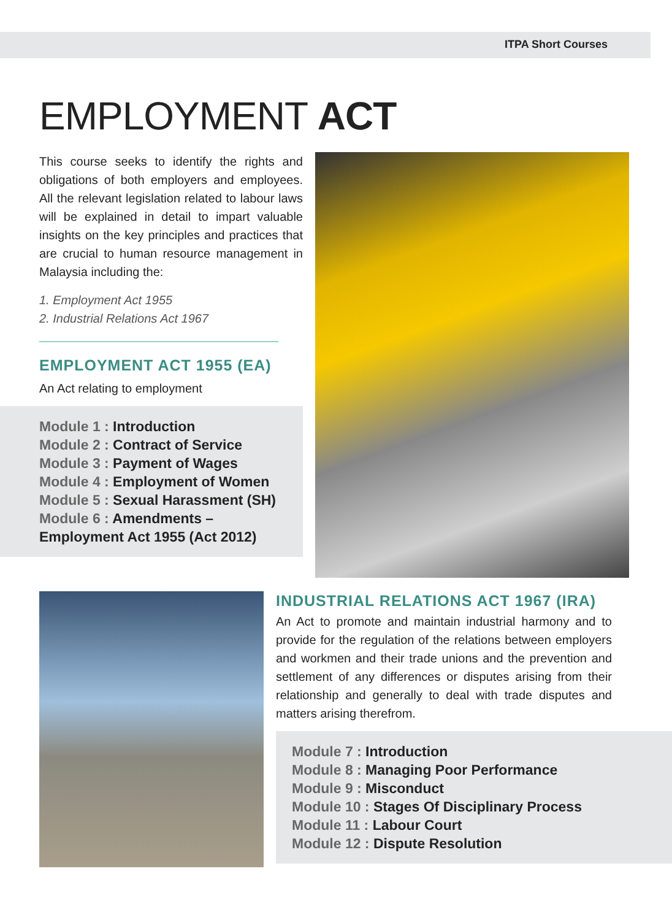ITPA Short Courses
EMPLOYMENT ACT
This course seeks to identify the rights and obligations of both employers and employees. All the relevant legislation related to labour laws will be explained in detail to impart valuable insights on the key principles and practices that are crucial to human resource management in Malaysia including the:
1. Employment Act 1955
2. Industrial Relations Act 1967
EMPLOYMENT ACT 1955 (EA)
An Act relating to employment
Module 1 : Introduction
Module 2 : Contract of Service
Module 3 : Payment of Wages
Module 4 : Employment of Women
Module 5 : Sexual Harassment (SH)
Module 6 : Amendments –
Employment Act 1955 (Act 2012)
INDUSTRIAL RELATIONS ACT 1967 (IRA)
An Act to promote and maintain industrial harmony and to provide for the regulation of the relations between employers and workmen and their trade unions and the prevention and settlement of any differences or disputes arising from their relationship and generally to deal with trade disputes and matters arising therefrom.
Module 7 : Introduction
Module 8 : Managing Poor Performance
Module 9 : Misconduct
Module 10 : Stages Of Disciplinary Process
Module 11 : Labour Court
Module 12 : Dispute Resolution